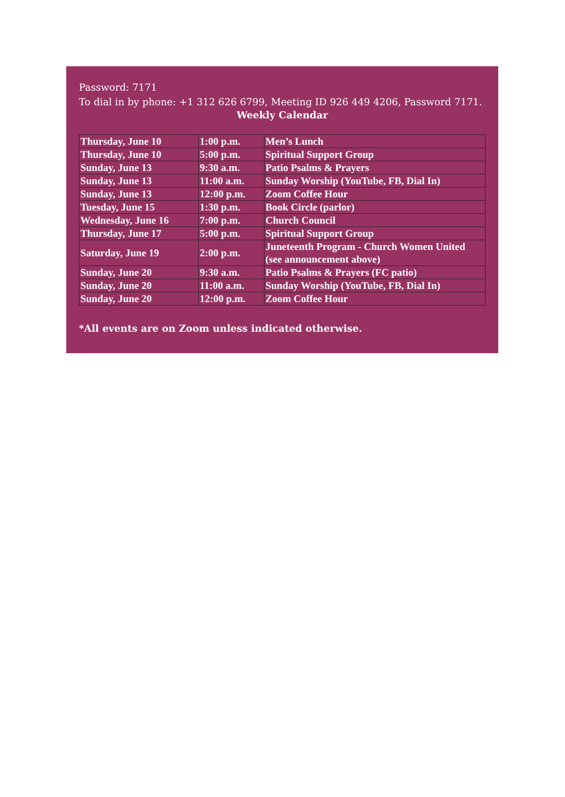Password: 7171
To dial in by phone: +1 312 626 6799, Meeting ID 926 449 4206, Password 7171.
Weekly Calendar
| Thursday, June 10 | 1:00 p.m. | Men’s Lunch |
| Thursday, June 10 | 5:00 p.m. | Spiritual Support Group |
| Sunday, June 13 | 9:30 a.m. | Patio Psalms & Prayers |
| Sunday, June 13 | 11:00 a.m. | Sunday Worship (YouTube, FB, Dial In) |
| Sunday, June 13 | 12:00 p.m. | Zoom Coffee Hour |
| Tuesday, June 15 | 1:30 p.m. | Book Circle (parlor) |
| Wednesday, June 16 | 7:00 p.m. | Church Council |
| Thursday, June 17 | 5:00 p.m. | Spiritual Support Group |
| Saturday, June 19 | 2:00 p.m. | Juneteenth Program - Church Women United (see announcement above) |
| Sunday, June 20 | 9:30 a.m. | Patio Psalms & Prayers (FC patio) |
| Sunday, June 20 | 11:00 a.m. | Sunday Worship (YouTube, FB, Dial In) |
| Sunday, June 20 | 12:00 p.m. | Zoom Coffee Hour |
*All events are on Zoom unless indicated otherwise.